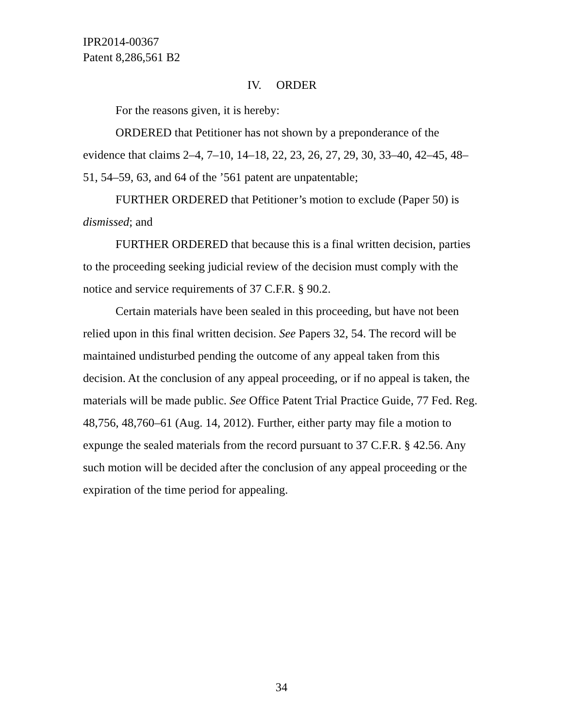IPR2014-00367
Patent 8,286,561 B2
IV. ORDER
For the reasons given, it is hereby:
ORDERED that Petitioner has not shown by a preponderance of the evidence that claims 2–4, 7–10, 14–18, 22, 23, 26, 27, 29, 30, 33–40, 42–45, 48–51, 54–59, 63, and 64 of the ’561 patent are unpatentable;
FURTHER ORDERED that Petitioner’s motion to exclude (Paper 50) is dismissed; and
FURTHER ORDERED that because this is a final written decision, parties to the proceeding seeking judicial review of the decision must comply with the notice and service requirements of 37 C.F.R. § 90.2.
Certain materials have been sealed in this proceeding, but have not been relied upon in this final written decision. See Papers 32, 54. The record will be maintained undisturbed pending the outcome of any appeal taken from this decision. At the conclusion of any appeal proceeding, or if no appeal is taken, the materials will be made public. See Office Patent Trial Practice Guide, 77 Fed. Reg. 48,756, 48,760–61 (Aug. 14, 2012). Further, either party may file a motion to expunge the sealed materials from the record pursuant to 37 C.F.R. § 42.56. Any such motion will be decided after the conclusion of any appeal proceeding or the expiration of the time period for appealing.
34